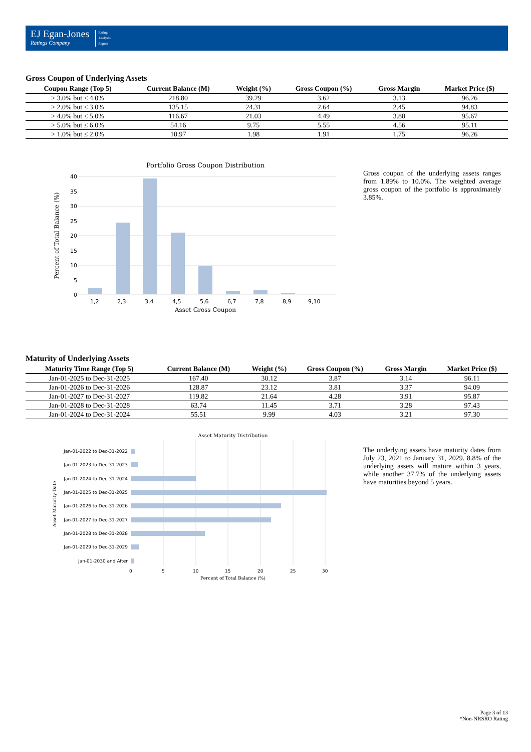EJ Egan-Jones
Ratings Company
Rating
Analysis
Report
Gross Coupon of Underlying Assets
| Coupon Range (Top 5) | Current Balance (M) | Weight (%) | Gross Coupon (%) | Gross Margin | Market Price ($) |
| --- | --- | --- | --- | --- | --- |
| > 3.0% but ≤ 4.0% | 218.80 | 39.29 | 3.62 | 3.13 | 96.26 |
| > 2.0% but ≤ 3.0% | 135.15 | 24.31 | 2.64 | 2.45 | 94.83 |
| > 4.0% but ≤ 5.0% | 116.67 | 21.03 | 4.49 | 3.80 | 95.67 |
| > 5.0% but ≤ 6.0% | 54.16 | 9.75 | 5.55 | 4.56 | 95.11 |
| > 1.0% but ≤ 2.0% | 10.97 | 1.98 | 1.91 | 1.75 | 96.26 |
Portfolio Gross Coupon Distribution
40
35
30
25
20
15
10
5
0
1,2
2,3
3,4
4,5
5,6
6,7
7,8
8,9
9,10
Asset Gross Coupon
Percent of Total Balance (%)
Gross coupon of the underlying assets ranges from 1.89% to 10.0%. The weighted average gross coupon of the portfolio is approximately 3.85%.
Maturity of Underlying Assets
| Maturity Time Range (Top 5) | Current Balance (M) | Weight (%) | Gross Coupon (%) | Gross Margin | Market Price ($) |
| --- | --- | --- | --- | --- | --- |
| Jan-01-2025 to Dec-31-2025 | 167.40 | 30.12 | 3.87 | 3.14 | 96.11 |
| Jan-01-2026 to Dec-31-2026 | 128.87 | 23.12 | 3.81 | 3.37 | 94.09 |
| Jan-01-2027 to Dec-31-2027 | 119.82 | 21.64 | 4.28 | 3.91 | 95.87 |
| Jan-01-2028 to Dec-31-2028 | 63.74 | 11.45 | 3.71 | 3.28 | 97.43 |
| Jan-01-2024 to Dec-31-2024 | 55.51 | 9.99 | 4.03 | 3.21 | 97.30 |
Asset Maturity Distribution
Jan-01-2022 to Dec-31-2022
Jan-01-2023 to Dec-31-2023
Jan-01-2024 to Dec-31-2024
Jan-01-2025 to Dec-31-2025
Jan-01-2026 to Dec-31-2026
Jan-01-2027 to Dec-31-2027
Jan-01-2028 to Dec-31-2028
Jan-01-2029 to Dec-31-2029
Jan-01-2030 and After
0
5
10
15
20
25
30
Percent of Total Balance (%)
Asset Maturity Date
The underlying assets have maturity dates from July 23, 2021 to January 31, 2029. 8.8% of the underlying assets will mature within 3 years, while another 37.7% of the underlying assets have maturities beyond 5 years.
Page 3 of 13
*Non-NRSRO Rating